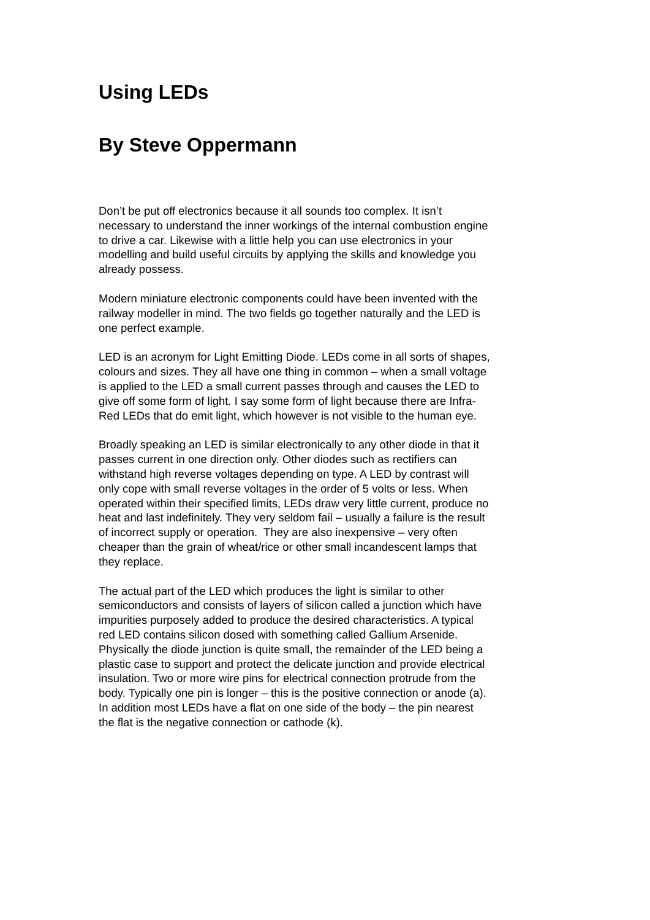Using LEDs
By Steve Oppermann
Don’t be put off electronics because it all sounds too complex. It isn’t
necessary to understand the inner workings of the internal combustion engine
to drive a car. Likewise with a little help you can use electronics in your
modelling and build useful circuits by applying the skills and knowledge you
already possess.
Modern miniature electronic components could have been invented with the
railway modeller in mind. The two fields go together naturally and the LED is
one perfect example.
LED is an acronym for Light Emitting Diode. LEDs come in all sorts of shapes,
colours and sizes. They all have one thing in common – when a small voltage
is applied to the LED a small current passes through and causes the LED to
give off some form of light. I say some form of light because there are Infra-
Red LEDs that do emit light, which however is not visible to the human eye.
Broadly speaking an LED is similar electronically to any other diode in that it
passes current in one direction only. Other diodes such as rectifiers can
withstand high reverse voltages depending on type. A LED by contrast will
only cope with small reverse voltages in the order of 5 volts or less. When
operated within their specified limits, LEDs draw very little current, produce no
heat and last indefinitely. They very seldom fail – usually a failure is the result
of incorrect supply or operation. They are also inexpensive – very often
cheaper than the grain of wheat/rice or other small incandescent lamps that
they replace.
The actual part of the LED which produces the light is similar to other
semiconductors and consists of layers of silicon called a junction which have
impurities purposely added to produce the desired characteristics. A typical
red LED contains silicon dosed with something called Gallium Arsenide.
Physically the diode junction is quite small, the remainder of the LED being a
plastic case to support and protect the delicate junction and provide electrical
insulation. Two or more wire pins for electrical connection protrude from the
body. Typically one pin is longer – this is the positive connection or anode (a).
In addition most LEDs have a flat on one side of the body – the pin nearest
the flat is the negative connection or cathode (k).